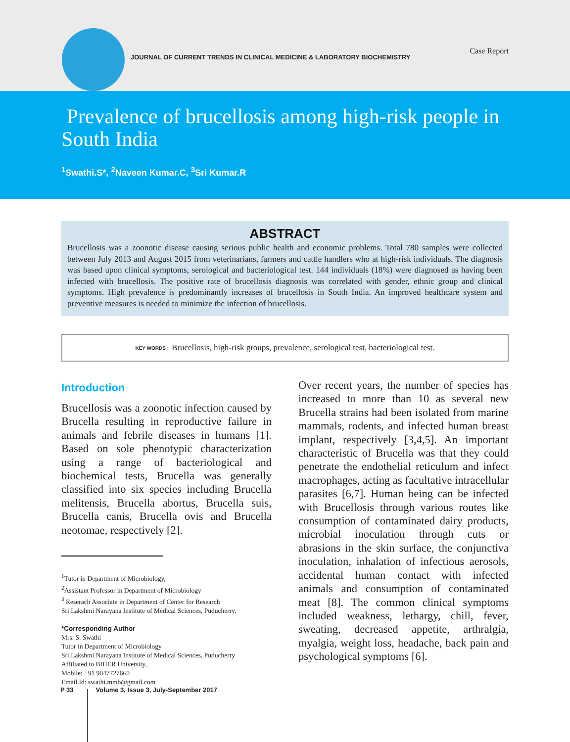JOURNAL OF CURRENT TRENDS IN CLINICAL MEDICINE & LABORATORY BIOCHEMISTRY
Case Report
Prevalence of brucellosis among high-risk people in South India
<sup>1</sup> Swathi.S*, <sup>2</sup>Naveen Kumar.C, <sup>3</sup>Sri Kumar.R
ABSTRACT
Brucellosis was a zoonotic disease causing serious public health and economic problems. Total 780 samples were collected between July 2013 and August 2015 from veterinarians, farmers and cattle handlers who at high-risk individuals. The diagnosis was based upon clinical symptoms, serological and bacteriological test. 144 individuals (18%) were diagnosed as having been infected with brucellosis. The positive rate of brucellosis diagnosis was correlated with gender, ethnic group and clinical symptoms. High prevalence is predominantly increases of brucellosis in South India. An improved healthcare system and preventive measures is needed to minimize the infection of brucellosis.
KEY WORDS : Brucellosis, high-risk groups, prevalence, serological test, bacteriological test.
Introduction
Brucellosis was a zoonotic infection caused by Brucella resulting in reproductive failure in animals and febrile diseases in humans [1]. Based on sole phenotypic characterization using a range of bacteriological and biochemical tests, Brucella was generally classified into six species including Brucella melitensis, Brucella abortus, Brucella suis, Brucella canis, Brucella ovis and Brucella neotomae, respectively [2].
<sup>1</sup> Tutor in Department of Microbiology,
<sup>2</sup> Assistant Professor in Department of Microbiology
<sup>3</sup> Reserach Associate in Department of Center for Research
Sri Lakshmi Narayana Institute of Medical Sciences, Puducherry.
*Corresponding Author
Mrs. S. Swathi
Tutor in Department of Microbiology
Sri Lakshmi Narayana Institute of Medical Sciences, Puducherry
Affiliated to BIHER University,
Mobile: +91 9047727660
Email.Id: swathi.mmb@gmail.com
Over recent years, the number of species has increased to more than 10 as several new Brucella strains had been isolated from marine mammals, rodents, and infected human breast implant, respectively [3,4,5]. An important characteristic of Brucella was that they could penetrate the endothelial reticulum and infect macrophages, acting as facultative intracellular parasites [6,7]. Human being can be infected with Brucellosis through various routes like consumption of contaminated dairy products, microbial inoculation through cuts or abrasions in the skin surface, the conjunctiva inoculation, inhalation of infectious aerosols, accidental human contact with infected animals and consumption of contaminated meat [8]. The common clinical symptoms included weakness, lethargy, chill, fever, sweating, decreased appetite, arthralgia, myalgia, weight loss, headache, back pain and psychological symptoms [6].
P 33 Volume 3, Issue 3, July-September 2017